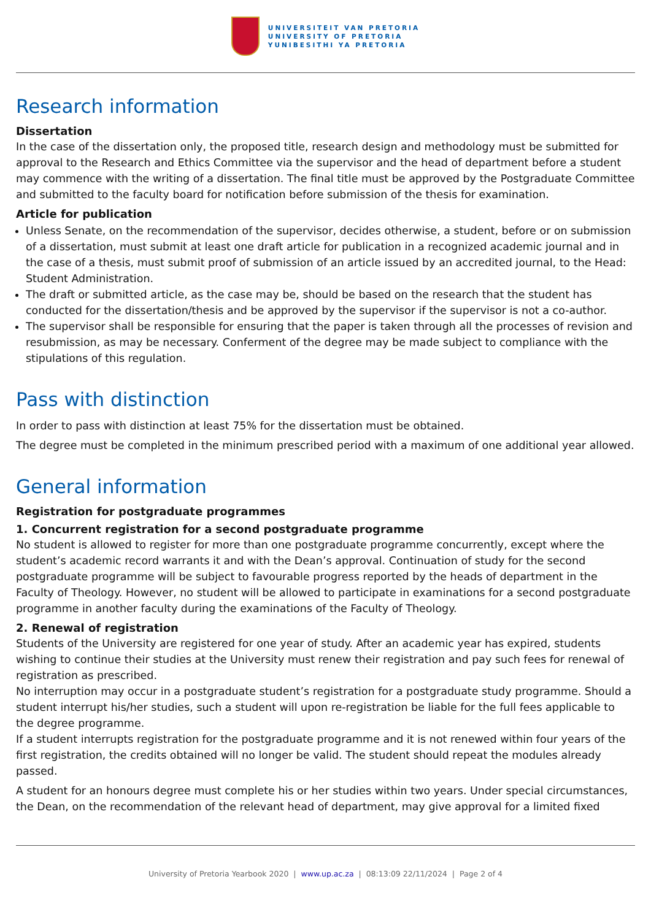UNIVERSITEIT VAN PRETORIA
UNIVERSITY OF PRETORIA
YUNIBESITHI YA PRETORIA
Research information
Dissertation
In the case of the dissertation only, the proposed title, research design and methodology must be submitted for approval to the Research and Ethics Committee via the supervisor and the head of department before a student may commence with the writing of a dissertation. The final title must be approved by the Postgraduate Committee and submitted to the faculty board for notification before submission of the thesis for examination.
Article for publication
Unless Senate, on the recommendation of the supervisor, decides otherwise, a student, before or on submission of a dissertation, must submit at least one draft article for publication in a recognized academic journal and in the case of a thesis, must submit proof of submission of an article issued by an accredited journal, to the Head: Student Administration.
The draft or submitted article, as the case may be, should be based on the research that the student has conducted for the dissertation/thesis and be approved by the supervisor if the supervisor is not a co-author.
The supervisor shall be responsible for ensuring that the paper is taken through all the processes of revision and resubmission, as may be necessary. Conferment of the degree may be made subject to compliance with the stipulations of this regulation.
Pass with distinction
In order to pass with distinction at least 75% for the dissertation must be obtained.
The degree must be completed in the minimum prescribed period with a maximum of one additional year allowed.
General information
Registration for postgraduate programmes
1. Concurrent registration for a second postgraduate programme
No student is allowed to register for more than one postgraduate programme concurrently, except where the student’s academic record warrants it and with the Dean’s approval. Continuation of study for the second postgraduate programme will be subject to favourable progress reported by the heads of department in the Faculty of Theology. However, no student will be allowed to participate in examinations for a second postgraduate programme in another faculty during the examinations of the Faculty of Theology.
2. Renewal of registration
Students of the University are registered for one year of study. After an academic year has expired, students wishing to continue their studies at the University must renew their registration and pay such fees for renewal of registration as prescribed.
No interruption may occur in a postgraduate student’s registration for a postgraduate study programme. Should a student interrupt his/her studies, such a student will upon re-registration be liable for the full fees applicable to the degree programme.
If a student interrupts registration for the postgraduate programme and it is not renewed within four years of the first registration, the credits obtained will no longer be valid. The student should repeat the modules already passed.
A student for an honours degree must complete his or her studies within two years. Under special circumstances, the Dean, on the recommendation of the relevant head of department, may give approval for a limited fixed
University of Pretoria Yearbook 2020 | www.up.ac.za | 08:13:09 22/11/2024 | Page 2 of 4